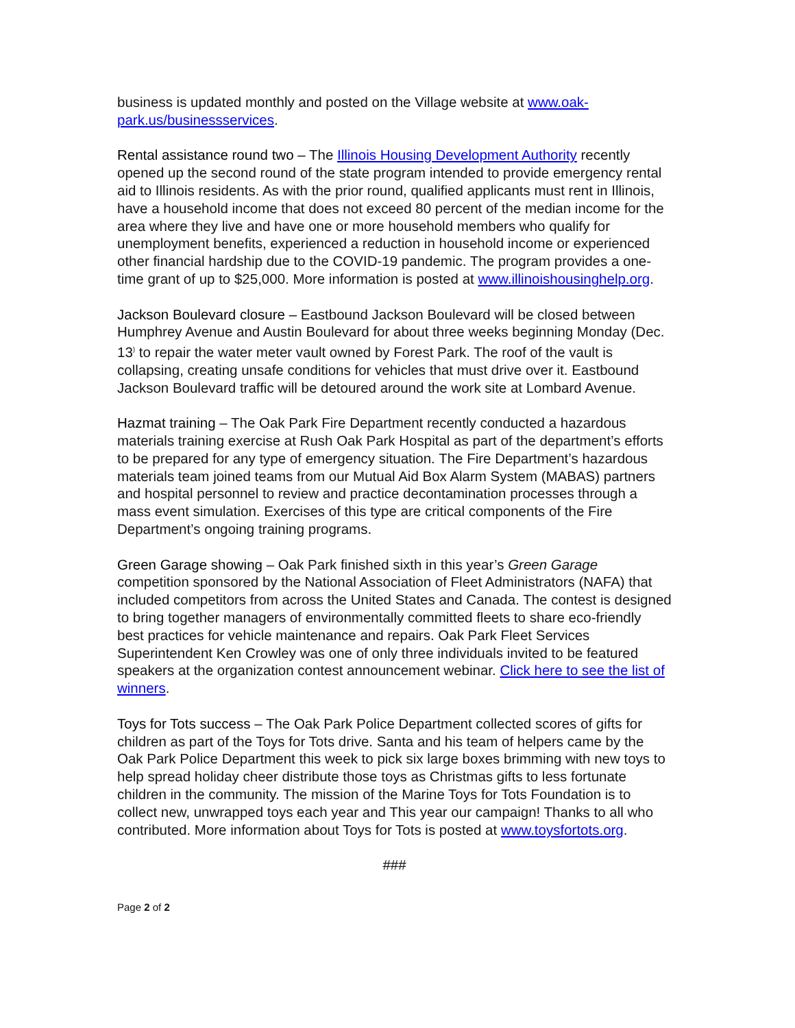business is updated monthly and posted on the Village website at www.oak-park.us/businessservices.
Rental assistance round two – The Illinois Housing Development Authority recently opened up the second round of the state program intended to provide emergency rental aid to Illinois residents. As with the prior round, qualified applicants must rent in Illinois, have a household income that does not exceed 80 percent of the median income for the area where they live and have one or more household members who qualify for unemployment benefits, experienced a reduction in household income or experienced other financial hardship due to the COVID-19 pandemic. The program provides a one-time grant of up to $25,000. More information is posted at www.illinoishousinghelp.org.
Jackson Boulevard closure – Eastbound Jackson Boulevard will be closed between Humphrey Avenue and Austin Boulevard for about three weeks beginning Monday (Dec. 13<sup>)</sup> to repair the water meter vault owned by Forest Park. The roof of the vault is collapsing, creating unsafe conditions for vehicles that must drive over it. Eastbound Jackson Boulevard traffic will be detoured around the work site at Lombard Avenue.
Hazmat training – The Oak Park Fire Department recently conducted a hazardous materials training exercise at Rush Oak Park Hospital as part of the department’s efforts to be prepared for any type of emergency situation. The Fire Department’s hazardous materials team joined teams from our Mutual Aid Box Alarm System (MABAS) partners and hospital personnel to review and practice decontamination processes through a mass event simulation. Exercises of this type are critical components of the Fire Department’s ongoing training programs.
Green Garage showing – Oak Park finished sixth in this year’s Green Garage competition sponsored by the National Association of Fleet Administrators (NAFA) that included competitors from across the United States and Canada. The contest is designed to bring together managers of environmentally committed fleets to share eco-friendly best practices for vehicle maintenance and repairs. Oak Park Fleet Services Superintendent Ken Crowley was one of only three individuals invited to be featured speakers at the organization contest announcement webinar. Click here to see the list of winners.
Toys for Tots success – The Oak Park Police Department collected scores of gifts for children as part of the Toys for Tots drive. Santa and his team of helpers came by the Oak Park Police Department this week to pick six large boxes brimming with new toys to help spread holiday cheer distribute those toys as Christmas gifts to less fortunate children in the community. The mission of the Marine Toys for Tots Foundation is to collect new, unwrapped toys each year and This year our campaign! Thanks to all who contributed. More information about Toys for Tots is posted at www.toysfortots.org.
###
Page 2 of 2